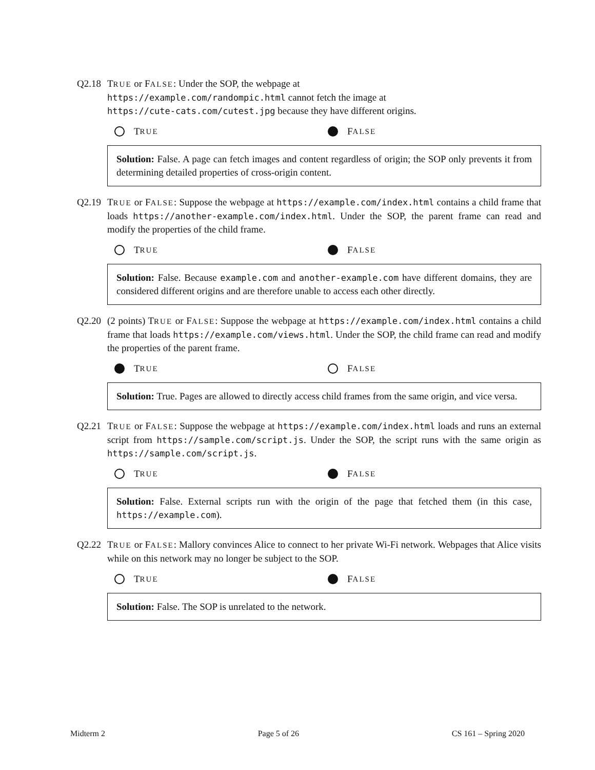Q2.18 TRUE or FALSE: Under the SOP, the webpage at
https://example.com/randompic.html cannot fetch the image at
https://cute-cats.com/cutest.jpg because they have different origins.
T RUE
F ALSE
Solution: False. A page can fetch images and content regardless of origin; the SOP only prevents it from determining detailed properties of cross-origin content.
Q2.19 TRUE or FALSE: Suppose the webpage at https://example.com/index.html contains a child frame that loads https://another-example.com/index.html. Under the SOP, the parent frame can read and modify the properties of the child frame.
T RUE
F ALSE
Solution: False. Because example.com and another-example.com have different domains, they are considered different origins and are therefore unable to access each other directly.
Q2.20 (2 points) TRUE or FALSE: Suppose the webpage at https://example.com/index.html contains a child frame that loads https://example.com/views.html. Under the SOP, the child frame can read and modify the properties of the parent frame.
T RUE
F ALSE
Solution: True. Pages are allowed to directly access child frames from the same origin, and vice versa.
Q2.21 TRUE or FALSE: Suppose the webpage at https://example.com/index.html loads and runs an external script from https://sample.com/script.js. Under the SOP, the script runs with the same origin as https://sample.com/script.js.
T RUE
F ALSE
Solution: False. External scripts run with the origin of the page that fetched them (in this case, https://example.com).
Q2.22 TRUE or FALSE: Mallory convinces Alice to connect to her private Wi-Fi network. Webpages that Alice visits while on this network may no longer be subject to the SOP.
T RUE
F ALSE
Solution: False. The SOP is unrelated to the network.
Midterm 2 Page 5 of 26 CS 161 – Spring 2020